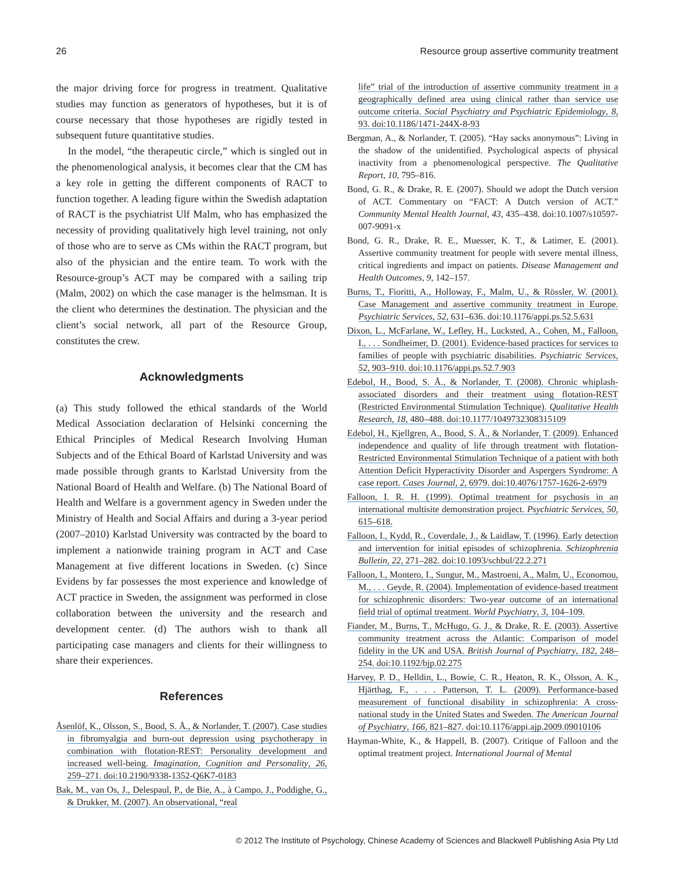26 Resource group assertive community treatment
the major driving force for progress in treatment. Qualitative studies may function as generators of hypotheses, but it is of course necessary that those hypotheses are rigidly tested in subsequent future quantitative studies.
In the model, “the therapeutic circle,” which is singled out in the phenomenological analysis, it becomes clear that the CM has a key role in getting the different components of RACT to function together. A leading figure within the Swedish adaptation of RACT is the psychiatrist Ulf Malm, who has emphasized the necessity of providing qualitatively high level training, not only of those who are to serve as CMs within the RACT program, but also of the physician and the entire team. To work with the Resource-group’s ACT may be compared with a sailing trip (Malm, 2002) on which the case manager is the helmsman. It is the client who determines the destination. The physician and the client’s social network, all part of the Resource Group, constitutes the crew.
Acknowledgments
(a) This study followed the ethical standards of the World Medical Association declaration of Helsinki concerning the Ethical Principles of Medical Research Involving Human Subjects and of the Ethical Board of Karlstad University and was made possible through grants to Karlstad University from the National Board of Health and Welfare. (b) The National Board of Health and Welfare is a government agency in Sweden under the Ministry of Health and Social Affairs and during a 3-year period (2007–2010) Karlstad University was contracted by the board to implement a nationwide training program in ACT and Case Management at five different locations in Sweden. (c) Since Evidens by far possesses the most experience and knowledge of ACT practice in Sweden, the assignment was performed in close collaboration between the university and the research and development center. (d) The authors wish to thank all participating case managers and clients for their willingness to share their experiences.
References
Åsenlöf, K., Olsson, S., Bood, S. Å., & Norlander, T. (2007). Case studies in fibromyalgia and burn-out depression using psychotherapy in combination with flotation-REST: Personality development and increased well-being. Imagination, Cognition and Personality, 26, 259–271. doi:10.2190/9338-1352-Q6K7-0183
Bak, M., van Os, J., Delespaul, P., de Bie, A., à Campo, J., Poddighe, G., & Drukker, M. (2007). An observational, “real
life” trial of the introduction of assertive community treatment in a geographically defined area using clinical rather than service use outcome criteria. Social Psychiatry and Psychiatric Epidemiology, 8, 93. doi:10.1186/1471-244X-8-93
Bergman, A., & Norlander, T. (2005). “Hay sacks anonymous”: Living in the shadow of the unidentified. Psychological aspects of physical inactivity from a phenomenological perspective. The Qualitative Report, 10, 795–816.
Bond, G. R., & Drake, R. E. (2007). Should we adopt the Dutch version of ACT. Commentary on “FACT: A Dutch version of ACT.” Community Mental Health Journal, 43, 435–438. doi:10.1007/s10597-007-9091-x
Bond, G. R., Drake, R. E., Muesser, K. T., & Latimer, E. (2001). Assertive community treatment for people with severe mental illness, critical ingredients and impact on patients. Disease Management and Health Outcomes, 9, 142–157.
Burns, T., Fioritti, A., Holloway, F., Malm, U., & Rössler, W. (2001). Case Management and assertive community treatment in Europe. Psychiatric Services, 52, 631–636. doi:10.1176/appi.ps.52.5.631
Dixon, L., McFarlane, W., Lefley, H., Lucksted, A., Cohen, M., Falloon, I., . . . Sondheimer, D. (2001). Evidence-based practices for services to families of people with psychiatric disabilities. Psychiatric Services, 52, 903–910. doi:10.1176/appi.ps.52.7.903
Edebol, H., Bood, S. Å., & Norlander, T. (2008). Chronic whiplash-associated disorders and their treatment using flotation-REST (Restricted Environmental Stimulation Technique). Qualitative Health Research, 18, 480–488. doi:10.1177/1049732308315109
Edebol, H., Kjellgren, A., Bood, S. Å., & Norlander, T. (2009). Enhanced independence and quality of life through treatment with flotation-Restricted Environmental Stimulation Technique of a patient with both Attention Deficit Hyperactivity Disorder and Aspergers Syndrome: A case report. Cases Journal, 2, 6979. doi:10.4076/1757-1626-2-6979
Falloon, I. R. H. (1999). Optimal treatment for psychosis in an international multisite demonstration project. Psychiatric Services, 50, 615–618.
Falloon, I., Kydd, R., Coverdale, J., & Laidlaw, T. (1996). Early detection and intervention for initial episodes of schizophrenia. Schizophrenia Bulletin, 22, 271–282. doi:10.1093/schbul/22.2.271
Falloon, I., Montero, I., Sungur, M., Mastroeni, A., Malm, U., Economou, M., . . . Geyde, R. (2004). Implementation of evidence-based treatment for schizophrenic disorders: Two-year outcome of an international field trial of optimal treatment. World Psychiatry, 3, 104–109.
Fiander, M., Burns, T., McHugo, G. J., & Drake, R. E. (2003). Assertive community treatment across the Atlantic: Comparison of model fidelity in the UK and USA. British Journal of Psychiatry, 182, 248–254. doi:10.1192/bjp.02.275
Harvey, P. D., Helldin, L., Bowie, C. R., Heaton, R. K., Olsson, A. K., Hjärthag, F., . . . Patterson, T. L. (2009). Performance-based measurement of functional disability in schizophrenia: A cross-national study in the United States and Sweden. The American Journal of Psychiatry, 166, 821–827. doi:10.1176/appi.ajp.2009.09010106
Hayman-White, K., & Happell, B. (2007). Critique of Falloon and the optimal treatment project. International Journal of Mental
© 2012 The Institute of Psychology, Chinese Academy of Sciences and Blackwell Publishing Asia Pty Ltd